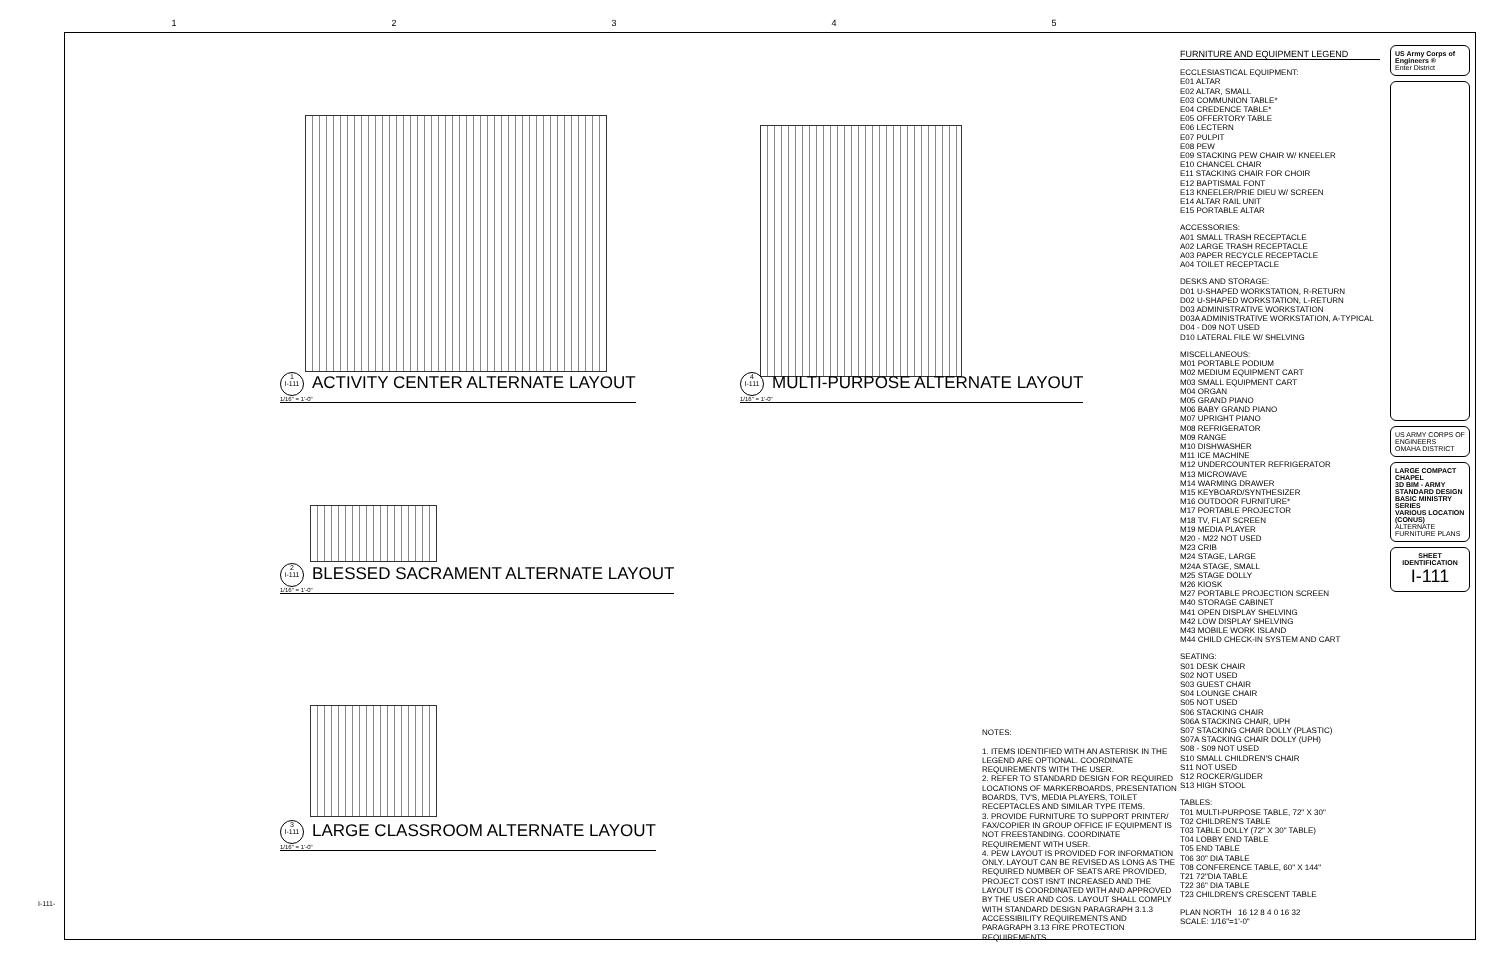12345
1
I-111 ACTIVITY CENTER ALTERNATE LAYOUT
1/16" = 1'-0"
4
I-111 MULTI-PURPOSE ALTERNATE LAYOUT
1/16" = 1'-0"
2
I-111 BLESSED SACRAMENT ALTERNATE LAYOUT
1/16" = 1'-0"
3
I-111 LARGE CLASSROOM ALTERNATE LAYOUT
1/16" = 1'-0"
NOTES:
1. ITEMS IDENTIFIED WITH AN ASTERISK IN THE LEGEND ARE OPTIONAL. COORDINATE REQUIREMENTS WITH THE USER.
2. REFER TO STANDARD DESIGN FOR REQUIRED LOCATIONS OF MARKERBOARDS, PRESENTATION BOARDS, TV'S, MEDIA PLAYERS, TOILET RECEPTACLES AND SIMILAR TYPE ITEMS.
3. PROVIDE FURNITURE TO SUPPORT PRINTER/ FAX/COPIER IN GROUP OFFICE IF EQUIPMENT IS NOT FREESTANDING. COORDINATE REQUIREMENT WITH USER.
4. PEW LAYOUT IS PROVIDED FOR INFORMATION ONLY. LAYOUT CAN BE REVISED AS LONG AS THE REQUIRED NUMBER OF SEATS ARE PROVIDED, PROJECT COST ISN'T INCREASED AND THE LAYOUT IS COORDINATED WITH AND APPROVED BY THE USER AND COS. LAYOUT SHALL COMPLY WITH STANDARD DESIGN PARAGRAPH 3.1.3 ACCESSIBILITY REQUIREMENTS AND PARAGRAPH 3.13 FIRE PROTECTION REQUIREMENTS.
FURNITURE AND EQUIPMENT LEGEND
ECCLESIASTICAL EQUIPMENT:
E01 ALTAR
E02 ALTAR, SMALL
E03 COMMUNION TABLE*
E04 CREDENCE TABLE*
E05 OFFERTORY TABLE
E06 LECTERN
E07 PULPIT
E08 PEW
E09 STACKING PEW CHAIR W/ KNEELER
E10 CHANCEL CHAIR
E11 STACKING CHAIR FOR CHOIR
E12 BAPTISMAL FONT
E13 KNEELER/PRIE DIEU W/ SCREEN
E14 ALTAR RAIL UNIT
E15 PORTABLE ALTAR
ACCESSORIES:
A01 SMALL TRASH RECEPTACLE
A02 LARGE TRASH RECEPTACLE
A03 PAPER RECYCLE RECEPTACLE
A04 TOILET RECEPTACLE
DESKS AND STORAGE:
D01 U-SHAPED WORKSTATION, R-RETURN
D02 U-SHAPED WORKSTATION, L-RETURN
D03 ADMINISTRATIVE WORKSTATION
D03A ADMINISTRATIVE WORKSTATION, A-TYPICAL
D04 - D09 NOT USED
D10 LATERAL FILE W/ SHELVING
MISCELLANEOUS:
M01 PORTABLE PODIUM
M02 MEDIUM EQUIPMENT CART
M03 SMALL EQUIPMENT CART
M04 ORGAN
M05 GRAND PIANO
M06 BABY GRAND PIANO
M07 UPRIGHT PIANO
M08 REFRIGERATOR
M09 RANGE
M10 DISHWASHER
M11 ICE MACHINE
M12 UNDERCOUNTER REFRIGERATOR
M13 MICROWAVE
M14 WARMING DRAWER
M15 KEYBOARD/SYNTHESIZER
M16 OUTDOOR FURNITURE*
M17 PORTABLE PROJECTOR
M18 TV, FLAT SCREEN
M19 MEDIA PLAYER
M20 - M22 NOT USED
M23 CRIB
M24 STAGE, LARGE
M24A STAGE, SMALL
M25 STAGE DOLLY
M26 KIOSK
M27 PORTABLE PROJECTION SCREEN
M40 STORAGE CABINET
M41 OPEN DISPLAY SHELVING
M42 LOW DISPLAY SHELVING
M43 MOBILE WORK ISLAND
M44 CHILD CHECK-IN SYSTEM AND CART
SEATING:
S01 DESK CHAIR
S02 NOT USED
S03 GUEST CHAIR
S04 LOUNGE CHAIR
S05 NOT USED
S06 STACKING CHAIR
S06A STACKING CHAIR, UPH
S07 STACKING CHAIR DOLLY (PLASTIC)
S07A STACKING CHAIR DOLLY (UPH)
S08 - S09 NOT USED
S10 SMALL CHILDREN'S CHAIR
S11 NOT USED
S12 ROCKER/GLIDER
S13 HIGH STOOL
TABLES:
T01 MULTI-PURPOSE TABLE, 72" X 30"
T02 CHILDREN'S TABLE
T03 TABLE DOLLY (72" X 30" TABLE)
T04 LOBBY END TABLE
T05 END TABLE
T06 30" DIA TABLE
T08 CONFERENCE TABLE, 60" X 144"
T21 72"DIA TABLE
T22 36" DIA TABLE
T23 CHILDREN'S CRESCENT TABLE
PLAN NORTH 16 12 8 4 0 16 32
SCALE: 1/16"=1'-0"
US Army Corps of Engineers ®
Enter District
US ARMY CORPS OF ENGINEERS
OMAHA DISTRICT
LARGE COMPACT CHAPEL
3D BIM - ARMY STANDARD DESIGN
BASIC MINISTRY SERIES
VARIOUS LOCATION (CONUS)
ALTERNATE FURNITURE PLANS
SHEET IDENTIFICATION
I-111
I-111-